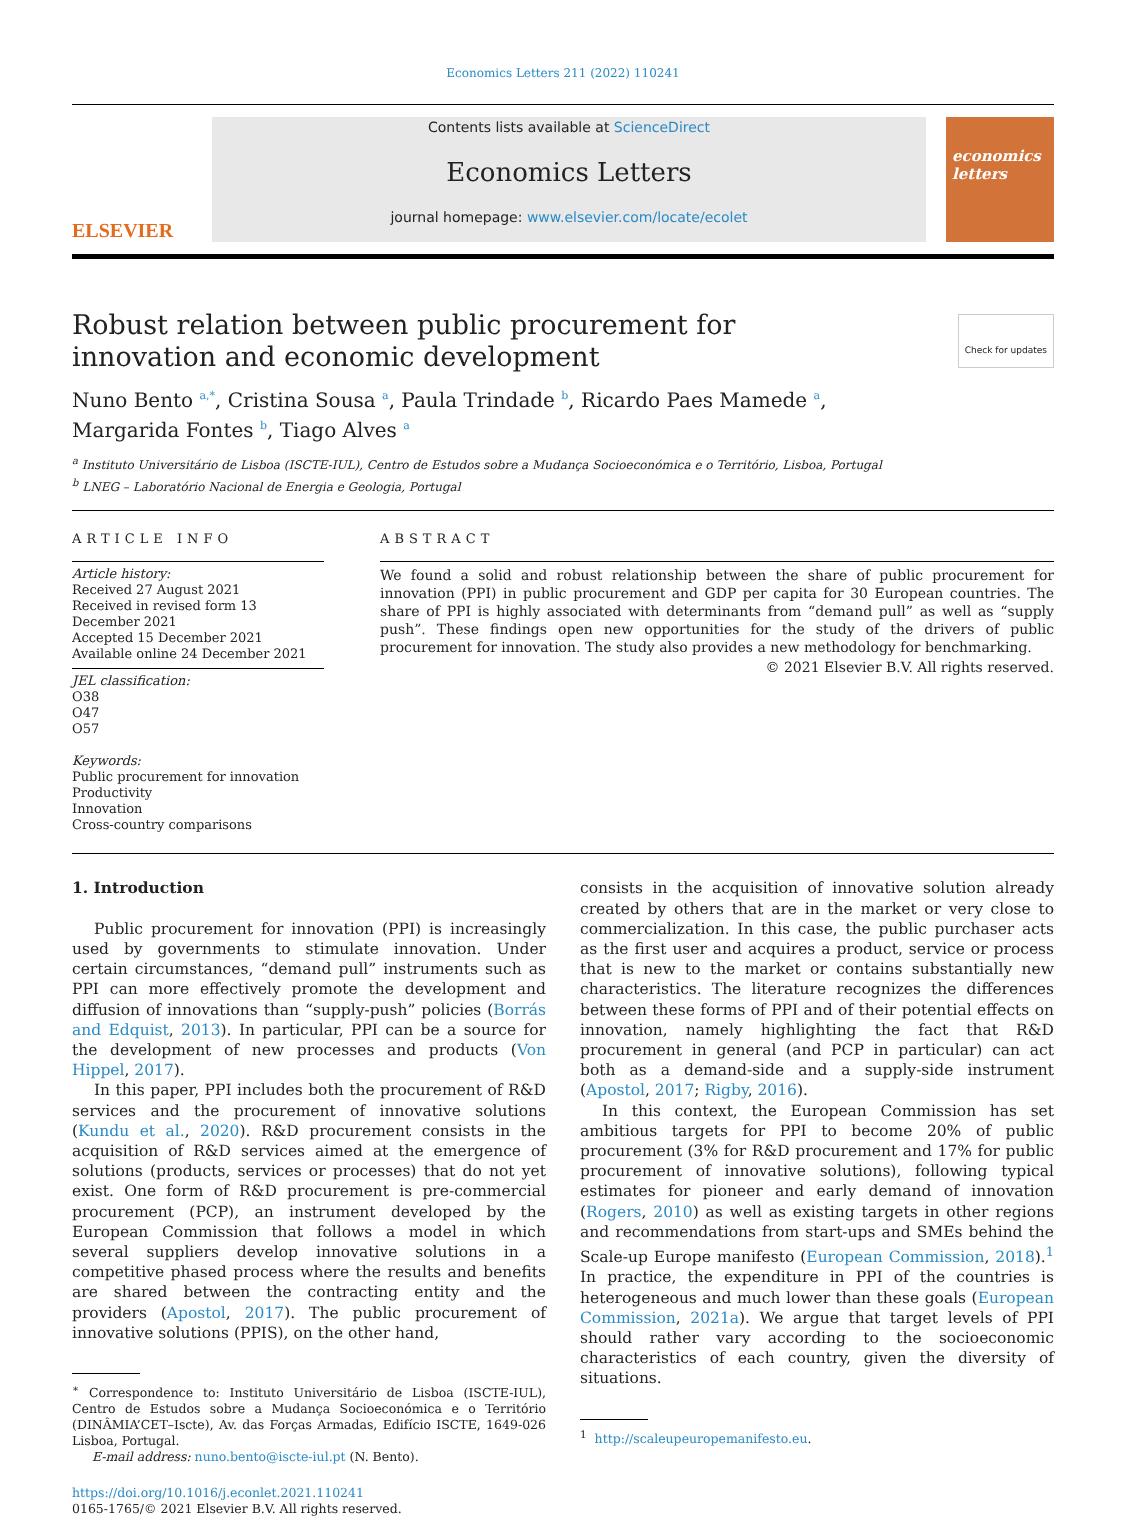Economics Letters 211 (2022) 110241
ELSEVIER
Contents lists available at ScienceDirect
Economics Letters
journal homepage: www.elsevier.com/locate/ecolet
economics letters
Robust relation between public procurement for innovation and economic development
Check for updates
Nuno Bento <sup>a,*</sup>, Cristina Sousa <sup>a</sup>, Paula Trindade <sup>b</sup>, Ricardo Paes Mamede <sup>a</sup>,
Margarida Fontes <sup>b</sup>, Tiago Alves <sup>a</sup>
<sup>a</sup> Instituto Universitário de Lisboa (ISCTE-IUL), Centro de Estudos sobre a Mudança Socioeconómica e o Território, Lisboa, Portugal
<sup>b</sup> LNEG – Laboratório Nacional de Energia e Geologia, Portugal
ARTICLE INFO
Article history:
Received 27 August 2021
Received in revised form 13 December 2021
Accepted 15 December 2021
Available online 24 December 2021
JEL classification:
O38
O47
O57
Keywords:
Public procurement for innovation
Productivity
Innovation
Cross-country comparisons
ABSTRACT
We found a solid and robust relationship between the share of public procurement for innovation (PPI) in public procurement and GDP per capita for 30 European countries. The share of PPI is highly associated with determinants from “demand pull” as well as “supply push”. These findings open new opportunities for the study of the drivers of public procurement for innovation. The study also provides a new methodology for benchmarking.
© 2021 Elsevier B.V. All rights reserved.
1. Introduction
Public procurement for innovation (PPI) is increasingly used by governments to stimulate innovation. Under certain circumstances, “demand pull” instruments such as PPI can more effectively promote the development and diffusion of innovations than “supply-push” policies (Borrás and Edquist, 2013). In particular, PPI can be a source for the development of new processes and products (Von Hippel, 2017).
In this paper, PPI includes both the procurement of R&D services and the procurement of innovative solutions (Kundu et al., 2020). R&D procurement consists in the acquisition of R&D services aimed at the emergence of solutions (products, services or processes) that do not yet exist. One form of R&D procurement is pre-commercial procurement (PCP), an instrument developed by the European Commission that follows a model in which several suppliers develop innovative solutions in a competitive phased process where the results and benefits are shared between the contracting entity and the providers (Apostol, 2017). The public procurement of innovative solutions (PPIS), on the other hand,
<sup>∗</sup> Correspondence to: Instituto Universitário de Lisboa (ISCTE-IUL), Centro de Estudos sobre a Mudança Socioeconómica e o Território (DINÂMIA’CET–Iscte), Av. das Forças Armadas, Edifício ISCTE, 1649-026 Lisboa, Portugal.
E-mail address: nuno.bento@iscte-iul.pt (N. Bento).
https://doi.org/10.1016/j.econlet.2021.110241
0165-1765/© 2021 Elsevier B.V. All rights reserved.
consists in the acquisition of innovative solution already created by others that are in the market or very close to commercialization. In this case, the public purchaser acts as the first user and acquires a product, service or process that is new to the market or contains substantially new characteristics. The literature recognizes the differences between these forms of PPI and of their potential effects on innovation, namely highlighting the fact that R&D procurement in general (and PCP in particular) can act both as a demand-side and a supply-side instrument (Apostol, 2017; Rigby, 2016).
In this context, the European Commission has set ambitious targets for PPI to become 20% of public procurement (3% for R&D procurement and 17% for public procurement of innovative solutions), following typical estimates for pioneer and early demand of innovation (Rogers, 2010) as well as existing targets in other regions and recommendations from start-ups and SMEs behind the Scale-up Europe manifesto (European Commission, 2018).<sup>1</sup> In practice, the expenditure in PPI of the countries is heterogeneous and much lower than these goals (European Commission, 2021a). We argue that target levels of PPI should rather vary according to the socioeconomic characteristics of each country, given the diversity of situations.
<sup>1</sup> http://scaleupeuropemanifesto.eu.